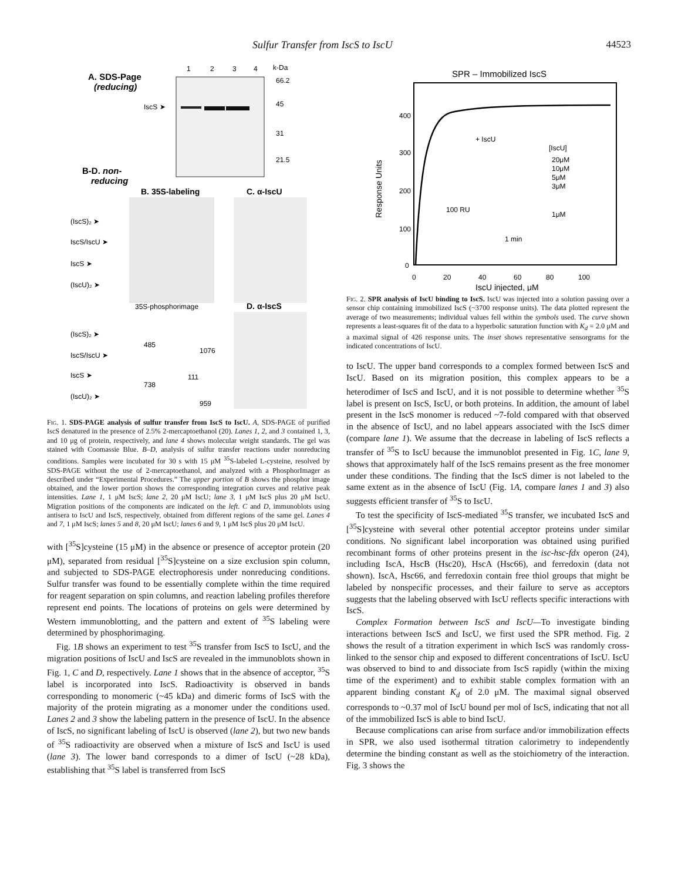Sulfur Transfer from IscS to IscU 44523
A. SDS-Page
(reducing)
1
2
3
4
k-Da
66.2
45
31
21.5
IscS ➤
B-D. non-
reducing
B. 35S-labeling
C. α-IscU
(IscS)₂ ➤
IscS/IscU ➤
IscS ➤
(IscU)₂ ➤
35S-phosphorimage
D. α-IscS
(IscS)₂ ➤
IscS/IscU ➤
IscS ➤
(IscU)₂ ➤
485
1076
738
111
959
Fig. 1. SDS-PAGE analysis of sulfur transfer from IscS to IscU. A, SDS-PAGE of purified IscS denatured in the presence of 2.5% 2-mercaptoethanol (20). Lanes 1, 2, and 3 contained 1, 3, and 10 μg of protein, respectively, and lane 4 shows molecular weight standards. The gel was stained with Coomassie Blue. B–D, analysis of sulfur transfer reactions under nonreducing conditions. Samples were incubated for 30 s with 15 μM <sup>35</sup>S-labeled L-cysteine, resolved by SDS-PAGE without the use of 2-mercaptoethanol, and analyzed with a PhosphorImager as described under “Experimental Procedures.” The upper portion of B shows the phosphor image obtained, and the lower portion shows the corresponding integration curves and relative peak intensities. Lane 1, 1 μM IscS; lane 2, 20 μM IscU; lane 3, 1 μM IscS plus 20 μM IscU. Migration positions of the components are indicated on the left. C and D, immunoblots using antisera to IscU and IscS, respectively, obtained from different regions of the same gel. Lanes 4 and 7, 1 μM IscS; lanes 5 and 8, 20 μM IscU; lanes 6 and 9, 1 μM IscS plus 20 μM IscU.
with [<sup>35</sup>S]cysteine (15 μM) in the absence or presence of acceptor protein (20 μM), separated from residual [<sup>35</sup>S]cysteine on a size exclusion spin column, and subjected to SDS-PAGE electrophoresis under nonreducing conditions. Sulfur transfer was found to be essentially complete within the time required for reagent separation on spin columns, and reaction labeling profiles therefore represent end points. The locations of proteins on gels were determined by Western immunoblotting, and the pattern and extent of <sup>35</sup>S labeling were determined by phosphorimaging.
Fig. 1B shows an experiment to test <sup>35</sup>S transfer from IscS to IscU, and the migration positions of IscU and IscS are revealed in the immunoblots shown in Fig. 1, C and D, respectively. Lane 1 shows that in the absence of acceptor, <sup>35</sup>S label is incorporated into IscS. Radioactivity is observed in bands corresponding to monomeric (~45 kDa) and dimeric forms of IscS with the majority of the protein migrating as a monomer under the conditions used. Lanes 2 and 3 show the labeling pattern in the presence of IscU. In the absence of IscS, no significant labeling of IscU is observed (lane 2), but two new bands of <sup>35</sup>S radioactivity are observed when a mixture of IscS and IscU is used (lane 3). The lower band corresponds to a dimer of IscU (~28 kDa), establishing that <sup>35</sup>S label is transferred from IscS
SPR – Immobilized IscS
400
300
200
100
0
0
20
40
60
80
100
IscU injected, μM
Response Units
+ IscU
[IscU]
20μM
10μM
5μM
3μM
100 RU
1μM
1 min
Fig. 2. SPR analysis of IscU binding to IscS. IscU was injected into a solution passing over a sensor chip containing immobilized IscS (~3700 response units). The data plotted represent the average of two measurements; individual values fell within the symbols used. The curve shown represents a least-squares fit of the data to a hyperbolic saturation function with K<sub>d</sub> = 2.0 μM and a maximal signal of 426 response units. The inset shows representative sensorgrams for the indicated concentrations of IscU.
to IscU. The upper band corresponds to a complex formed between IscS and IscU. Based on its migration position, this complex appears to be a heterodimer of IscS and IscU, and it is not possible to determine whether <sup>35</sup>S label is present on IscS, IscU, or both proteins. In addition, the amount of label present in the IscS monomer is reduced ~7-fold compared with that observed in the absence of IscU, and no label appears associated with the IscS dimer (compare lane 1). We assume that the decrease in labeling of IscS reflects a transfer of <sup>35</sup>S to IscU because the immunoblot presented in Fig. 1C, lane 9, shows that approximately half of the IscS remains present as the free monomer under these conditions. The finding that the IscS dimer is not labeled to the same extent as in the absence of IscU (Fig. 1A, compare lanes 1 and 3) also suggests efficient transfer of <sup>35</sup>S to IscU.
To test the specificity of IscS-mediated <sup>35</sup>S transfer, we incubated IscS and [<sup>35</sup>S]cysteine with several other potential acceptor proteins under similar conditions. No significant label incorporation was obtained using purified recombinant forms of other proteins present in the isc-hsc-fdx operon (24), including IscA, HscB (Hsc20), HscA (Hsc66), and ferredoxin (data not shown). IscA, Hsc66, and ferredoxin contain free thiol groups that might be labeled by nonspecific processes, and their failure to serve as acceptors suggests that the labeling observed with IscU reflects specific interactions with IscS.
Complex Formation between IscS and IscU—To investigate binding interactions between IscS and IscU, we first used the SPR method. Fig. 2 shows the result of a titration experiment in which IscS was randomly cross-linked to the sensor chip and exposed to different concentrations of IscU. IscU was observed to bind to and dissociate from IscS rapidly (within the mixing time of the experiment) and to exhibit stable complex formation with an apparent binding constant K<sub>d</sub> of 2.0 μM. The maximal signal observed corresponds to ~0.37 mol of IscU bound per mol of IscS, indicating that not all of the immobilized IscS is able to bind IscU.
Because complications can arise from surface and/or immobilization effects in SPR, we also used isothermal titration calorimetry to independently determine the binding constant as well as the stoichiometry of the interaction. Fig. 3 shows the